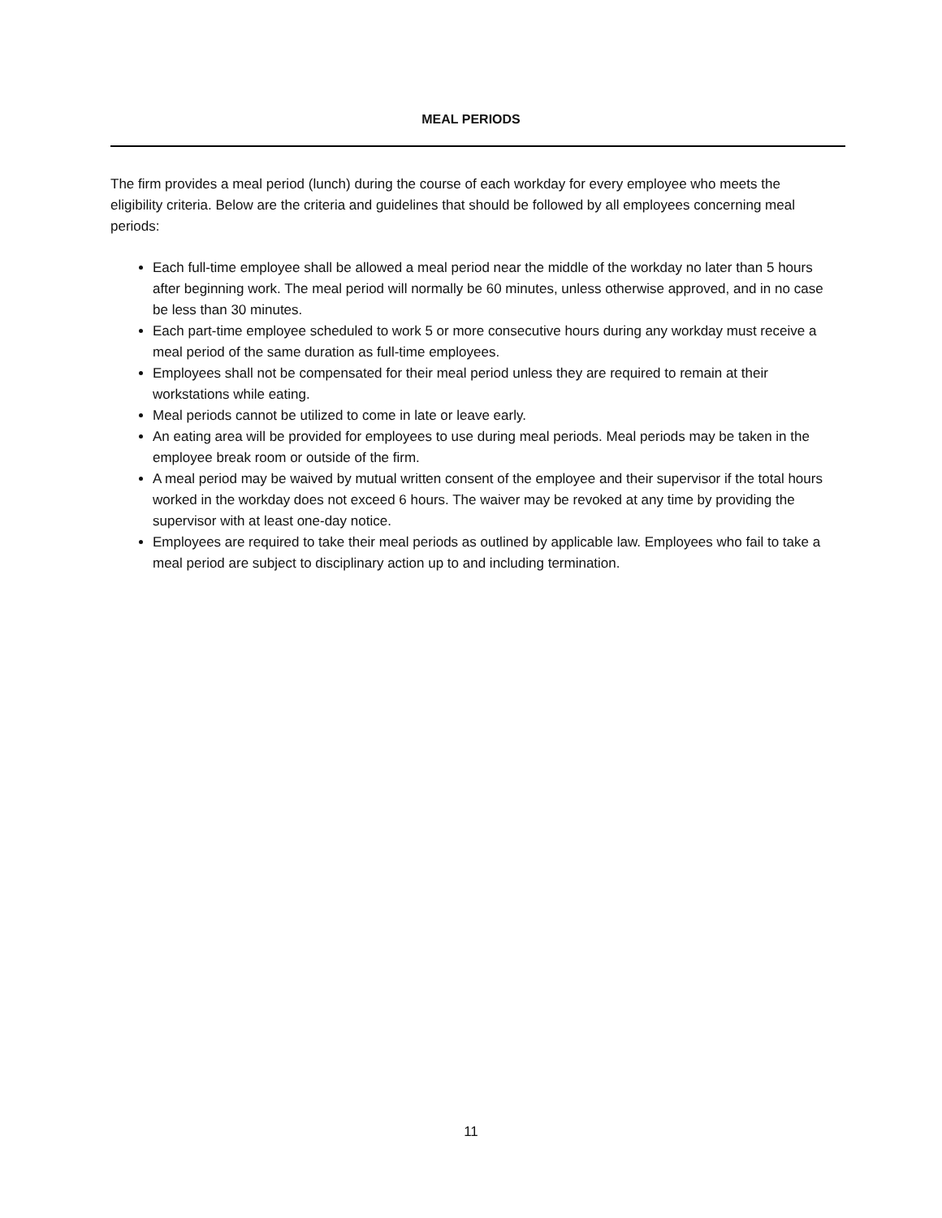MEAL PERIODS
The firm provides a meal period (lunch) during the course of each workday for every employee who meets the eligibility criteria. Below are the criteria and guidelines that should be followed by all employees concerning meal periods:
Each full-time employee shall be allowed a meal period near the middle of the workday no later than 5 hours after beginning work. The meal period will normally be 60 minutes, unless otherwise approved, and in no case be less than 30 minutes.
Each part-time employee scheduled to work 5 or more consecutive hours during any workday must receive a meal period of the same duration as full-time employees.
Employees shall not be compensated for their meal period unless they are required to remain at their workstations while eating.
Meal periods cannot be utilized to come in late or leave early.
An eating area will be provided for employees to use during meal periods. Meal periods may be taken in the employee break room or outside of the firm.
A meal period may be waived by mutual written consent of the employee and their supervisor if the total hours worked in the workday does not exceed 6 hours. The waiver may be revoked at any time by providing the supervisor with at least one-day notice.
Employees are required to take their meal periods as outlined by applicable law. Employees who fail to take a meal period are subject to disciplinary action up to and including termination.
11